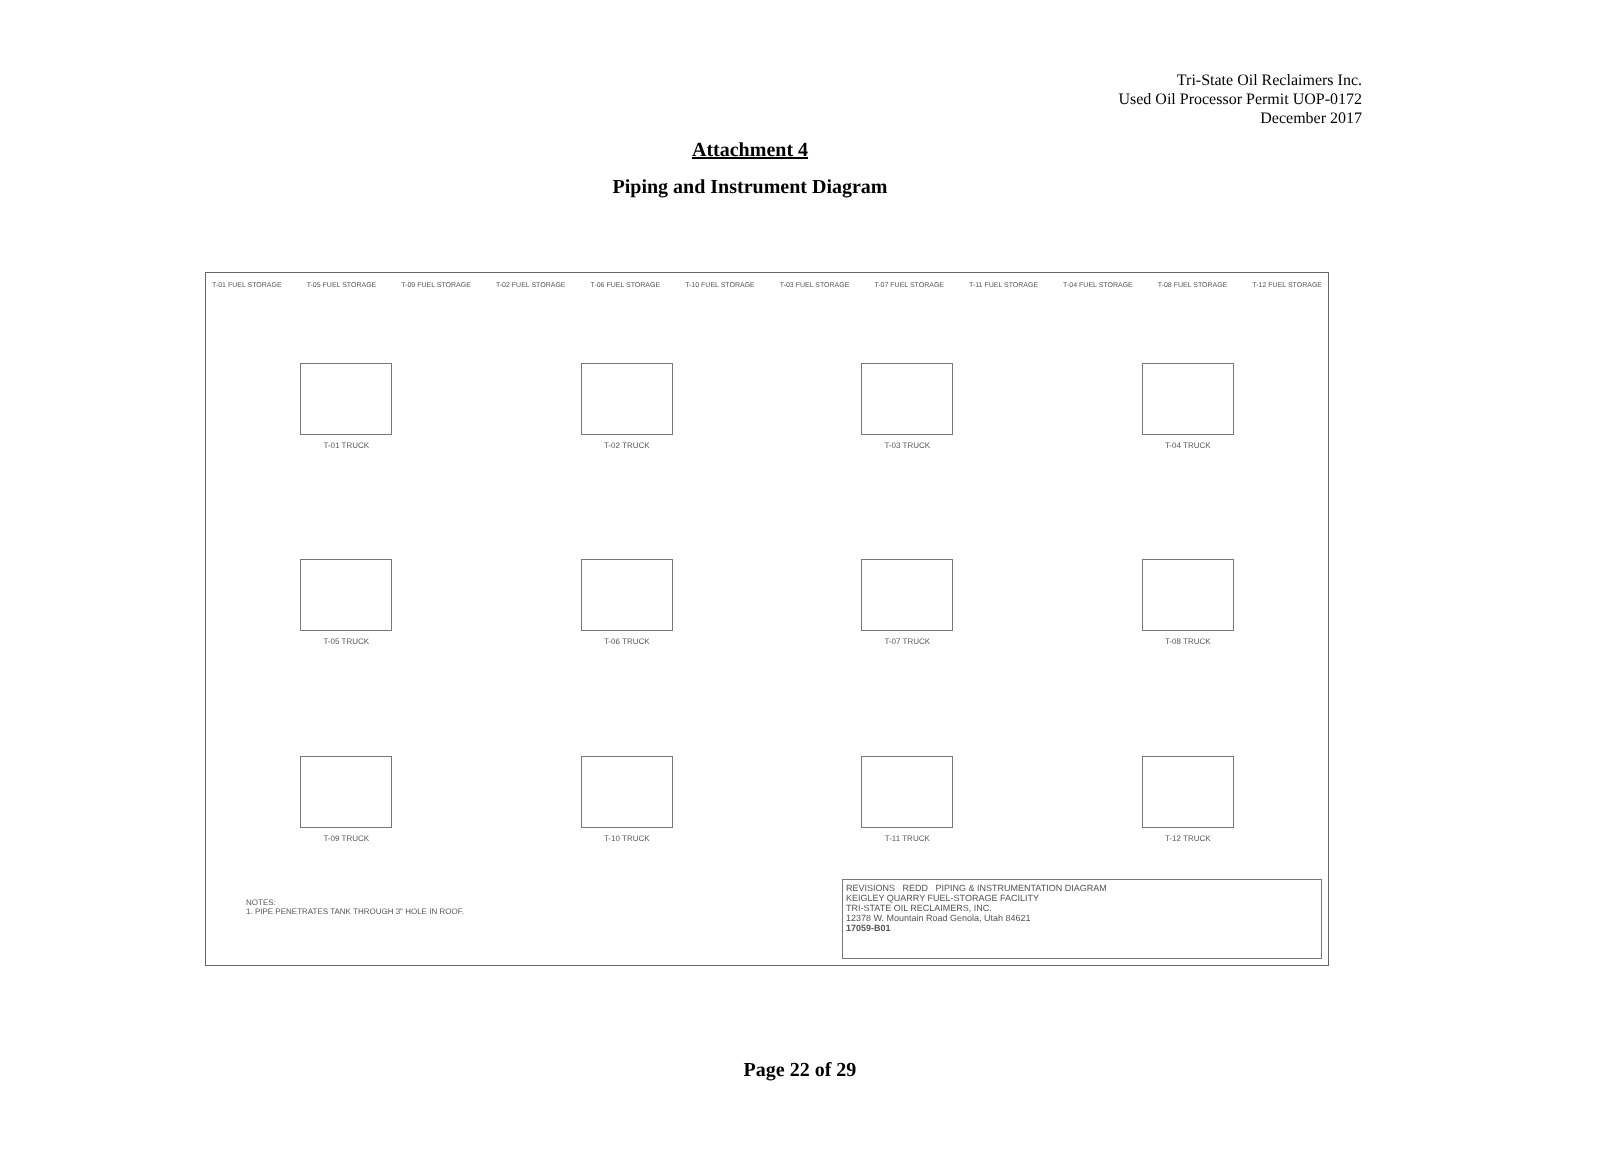Tri-State Oil Reclaimers Inc.
Used Oil Processor Permit UOP-0172
December 2017
Attachment 4
Piping and Instrument Diagram
T-01 FUEL STORAGE T-05 FUEL STORAGE T-09 FUEL STORAGE T-02 FUEL STORAGE T-06 FUEL STORAGE T-10 FUEL STORAGE T-03 FUEL STORAGE T-07 FUEL STORAGE T-11 FUEL STORAGE T-04 FUEL STORAGE T-08 FUEL STORAGE T-12 FUEL STORAGE
T-01 TRUCK
T-02 TRUCK
T-03 TRUCK
T-04 TRUCK
T-05 TRUCK
T-06 TRUCK
T-07 TRUCK
T-08 TRUCK
T-09 TRUCK
T-10 TRUCK
T-11 TRUCK
T-12 TRUCK
NOTES:
1. PIPE PENETRATES TANK THROUGH 3" HOLE IN ROOF.
REVISIONS REDD PIPING & INSTRUMENTATION DIAGRAM
KEIGLEY QUARRY FUEL-STORAGE FACILITY
TRI-STATE OIL RECLAIMERS, INC.
12378 W. Mountain Road Genola, Utah 84621
17059-B01
Page 22 of 29